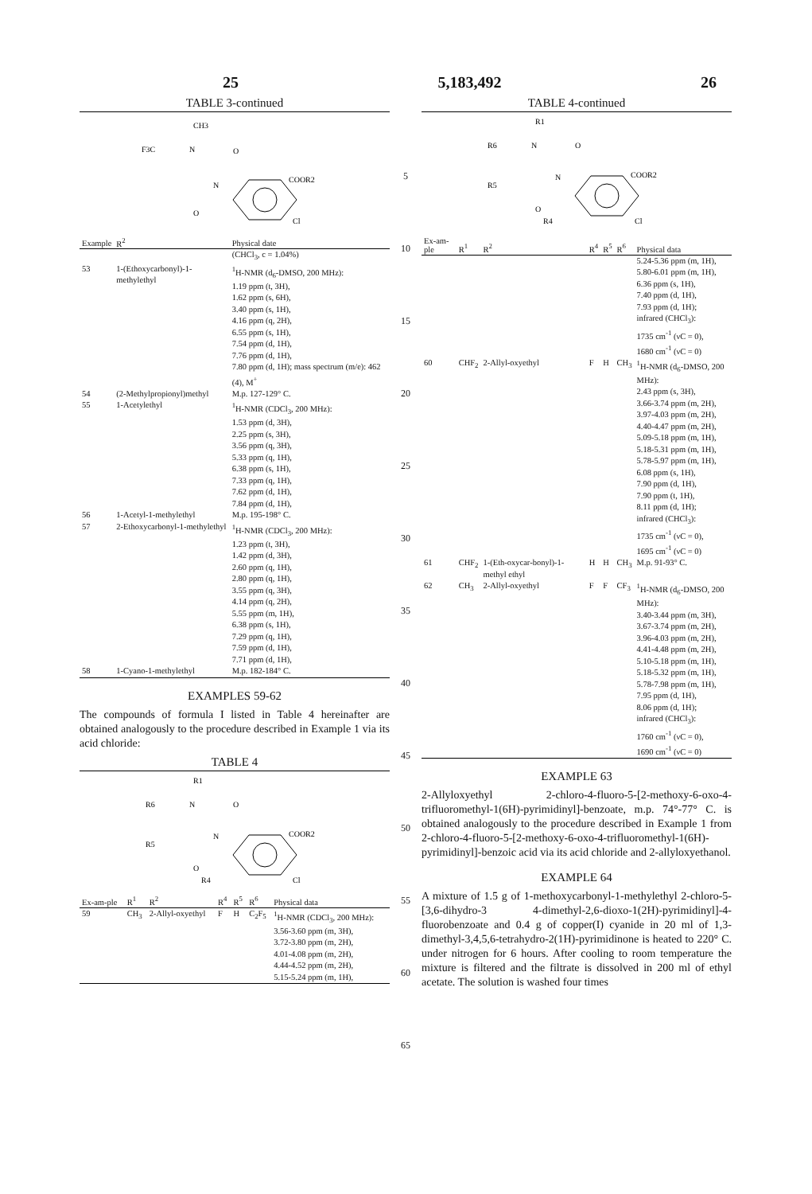25 5,183,492 26
TABLE 3-continued
| CH3 F3C N O N COOR2 Cl O | | |
| Example | R<sup>2</sup> | Physical date |
| | | (CHCl<sub>3</sub>, c = 1.04%) |
| 53 | 1-(Ethoxycarbonyl)-1-methylethyl | <sup>1</sup>H-NMR (d<sub>6</sub>-DMSO, 200 MHz): 1.19 ppm (t, 3H), 1.62 ppm (s, 6H), 3.40 ppm (s, 1H), 4.16 ppm (q, 2H), 6.55 ppm (s, 1H), 7.54 ppm (d, 1H), 7.76 ppm (d, 1H), 7.80 ppm (d, 1H); mass spectrum (m/e): 462 (4), M<sup>+</sup> |
| 54 | (2-Methylpropionyl)methyl | M.p. 127-129° C. |
| 55 | 1-Acetylethyl | <sup>1</sup>H-NMR (CDCl<sub>3</sub>, 200 MHz): 1.53 ppm (d, 3H), 2.25 ppm (s, 3H), 3.56 ppm (q, 3H), 5.33 ppm (q, 1H), 6.38 ppm (s, 1H), 7.33 ppm (q, 1H), 7.62 ppm (d, 1H), 7.84 ppm (d, 1H), |
| 56 | 1-Acetyl-1-methylethyl | M.p. 195-198° C. |
| 57 | 2-Ethoxycarbonyl-1-methylethyl | <sup>1</sup>H-NMR (CDCl<sub>3</sub>, 200 MHz): 1.23 ppm (t, 3H), 1.42 ppm (d, 3H), 2.60 ppm (q, 1H), 2.80 ppm (q, 1H), 3.55 ppm (q, 3H), 4.14 ppm (q, 2H), 5.55 ppm (m, 1H), 6.38 ppm (s, 1H), 7.29 ppm (q, 1H), 7.59 ppm (d, 1H), 7.71 ppm (d, 1H), |
| 58 | 1-Cyano-1-methylethyl | M.p. 182-184° C. |
EXAMPLES 59-62
The compounds of formula I listed in Table 4 hereinafter are obtained analogously to the procedure described in Example 1 via its acid chloride:
TABLE 4
| R1 R6 N O R5 N COOR2 R4 Cl O | | | | | | |
| Ex-am-ple | R<sup>1</sup> | R<sup>2</sup> | R<sup>4</sup> | R<sup>5</sup> | R<sup>6</sup> | Physical data |
| 59 | CH<sub>3</sub> | 2-Allyl-oxyethyl | F | H | C<sub>2</sub>F<sub>5</sub> | <sup>1</sup>H-NMR (CDCl<sub>3</sub>, 200 MHz): 3.56-3.60 ppm (m, 3H), 3.72-3.80 ppm (m, 2H), 4.01-4.08 ppm (m, 2H), 4.44-4.52 ppm (m, 2H), 5.15-5.24 ppm (m, 1H), |
5
10
15
20
25
30
35
40
45
50
55
60
65
TABLE 4-continued
| R1 R6 N O R5 N COOR2 R4 Cl O | | | | | | |
| Ex-am-ple | R<sup>1</sup> | R<sup>2</sup> | R<sup>4</sup> | R<sup>5</sup> | R<sup>6</sup> | Physical data |
| | | | | | | 5.24-5.36 ppm (m, 1H), 5.80-6.01 ppm (m, 1H), 6.36 ppm (s, 1H), 7.40 ppm (d, 1H), 7.93 ppm (d, 1H); infrared (CHCl<sub>3</sub>): 1735 cm<sup>-1</sup> (νC = 0), 1680 cm<sup>-1</sup> (νC = 0) |
| 60 | CHF<sub>2</sub> | 2-Allyl-oxyethyl | F | H | CH<sub>3</sub> | <sup>1</sup>H-NMR (d<sub>6</sub>-DMSO, 200 MHz): 2.43 ppm (s, 3H), 3.66-3.74 ppm (m, 2H), 3.97-4.03 ppm (m, 2H), 4.40-4.47 ppm (m, 2H), 5.09-5.18 ppm (m, 1H), 5.18-5.31 ppm (m, 1H), 5.78-5.97 ppm (m, 1H), 6.08 ppm (s, 1H), 7.90 ppm (d, 1H), 7.90 ppm (t, 1H), 8.11 ppm (d, 1H); infrared (CHCl<sub>3</sub>): 1735 cm<sup>-1</sup> (νC = 0), 1695 cm<sup>-1</sup> (νC = 0) |
| 61 | CHF<sub>2</sub> | 1-(Eth-oxycar-bonyl)-1-methyl ethyl | H | H | CH<sub>3</sub> | M.p. 91-93° C. |
| 62 | CH<sub>3</sub> | 2-Allyl-oxyethyl | F | F | CF<sub>3</sub> | <sup>1</sup>H-NMR (d<sub>6</sub>-DMSO, 200 MHz): 3.40-3.44 ppm (m, 3H), 3.67-3.74 ppm (m, 2H), 3.96-4.03 ppm (m, 2H), 4.41-4.48 ppm (m, 2H), 5.10-5.18 ppm (m, 1H), 5.18-5.32 ppm (m, 1H), 5.78-7.98 ppm (m, 1H), 7.95 ppm (d, 1H), 8.06 ppm (d, 1H); infrared (CHCl<sub>3</sub>): 1760 cm<sup>-1</sup> (νC = 0), 1690 cm<sup>-1</sup> (νC = 0) |
EXAMPLE 63
2-Allyloxyethyl 2-chloro-4-fluoro-5-[2-methoxy-6-oxo-4-trifluoromethyl-1(6H)-pyrimidinyl]-benzoate, m.p. 74°-77° C. is obtained analogously to the procedure described in Example 1 from 2-chloro-4-fluoro-5-[2-methoxy-6-oxo-4-trifluoromethyl-1(6H)-pyrimidinyl]-benzoic acid via its acid chloride and 2-allyloxyethanol.
EXAMPLE 64
A mixture of 1.5 g of 1-methoxycarbonyl-1-methylethyl 2-chloro-5-[3,6-dihydro-3 4-dimethyl-2,6-dioxo-1(2H)-pyrimidinyl]-4-fluorobenzoate and 0.4 g of copper(I) cyanide in 20 ml of 1,3-dimethyl-3,4,5,6-tetrahydro-2(1H)-pyrimidinone is heated to 220° C. under nitrogen for 6 hours. After cooling to room temperature the mixture is filtered and the filtrate is dissolved in 200 ml of ethyl acetate. The solution is washed four times